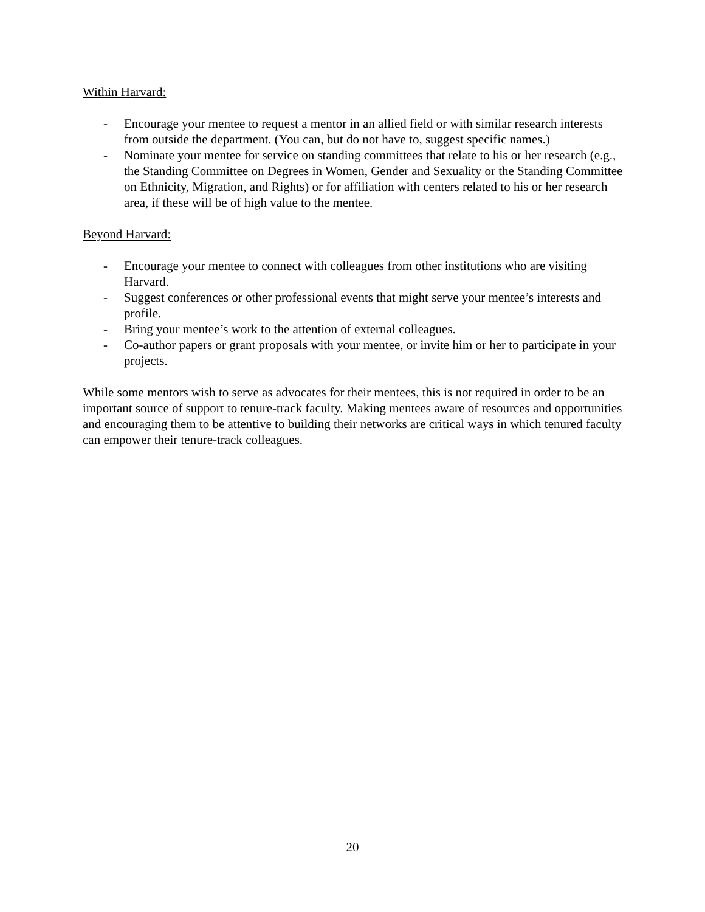Within Harvard:
- Encourage your mentee to request a mentor in an allied field or with similar research interests from outside the department. (You can, but do not have to, suggest specific names.)
- Nominate your mentee for service on standing committees that relate to his or her research (e.g., the Standing Committee on Degrees in Women, Gender and Sexuality or the Standing Committee on Ethnicity, Migration, and Rights) or for affiliation with centers related to his or her research area, if these will be of high value to the mentee.
Beyond Harvard:
- Encourage your mentee to connect with colleagues from other institutions who are visiting Harvard.
- Suggest conferences or other professional events that might serve your mentee’s interests and profile.
- Bring your mentee’s work to the attention of external colleagues.
- Co-author papers or grant proposals with your mentee, or invite him or her to participate in your projects.
While some mentors wish to serve as advocates for their mentees, this is not required in order to be an important source of support to tenure-track faculty. Making mentees aware of resources and opportunities and encouraging them to be attentive to building their networks are critical ways in which tenured faculty can empower their tenure-track colleagues.
20